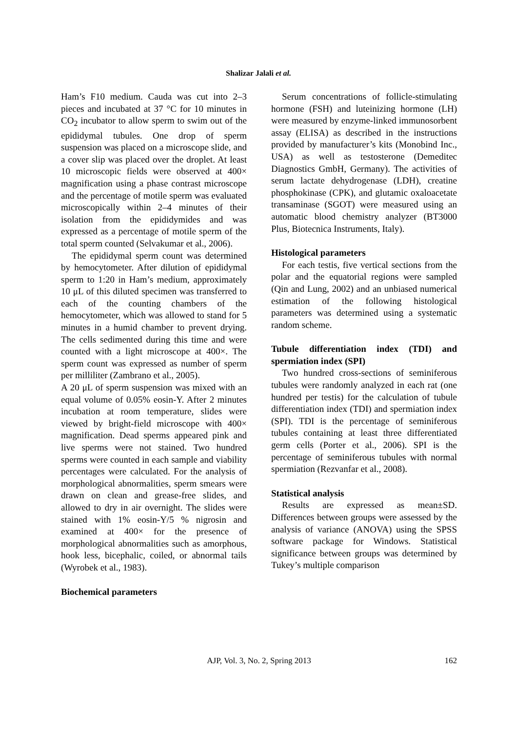Shalizar Jalali et al.
Ham’s F10 medium. Cauda was cut into 2–3 pieces and incubated at 37 °C for 10 minutes in CO<sub>2</sub> incubator to allow sperm to swim out of the epididymal tubules. One drop of sperm suspension was placed on a microscope slide, and a cover slip was placed over the droplet. At least 10 microscopic fields were observed at 400× magnification using a phase contrast microscope and the percentage of motile sperm was evaluated microscopically within 2–4 minutes of their isolation from the epididymides and was expressed as a percentage of motile sperm of the total sperm counted (Selvakumar et al., 2006).
The epididymal sperm count was determined by hemocytometer. After dilution of epididymal sperm to 1:20 in Ham’s medium, approximately 10 μL of this diluted specimen was transferred to each of the counting chambers of the hemocytometer, which was allowed to stand for 5 minutes in a humid chamber to prevent drying. The cells sedimented during this time and were counted with a light microscope at 400×. The sperm count was expressed as number of sperm per milliliter (Zambrano et al., 2005).
A 20 μL of sperm suspension was mixed with an equal volume of 0.05% eosin-Y. After 2 minutes incubation at room temperature, slides were viewed by bright-field microscope with 400× magnification. Dead sperms appeared pink and live sperms were not stained. Two hundred sperms were counted in each sample and viability percentages were calculated. For the analysis of morphological abnormalities, sperm smears were drawn on clean and grease-free slides, and allowed to dry in air overnight. The slides were stained with 1% eosin-Y/5 % nigrosin and examined at 400× for the presence of morphological abnormalities such as amorphous, hook less, bicephalic, coiled, or abnormal tails (Wyrobek et al., 1983).
Biochemical parameters
Serum concentrations of follicle-stimulating hormone (FSH) and luteinizing hormone (LH) were measured by enzyme-linked immunosorbent assay (ELISA) as described in the instructions provided by manufacturer’s kits (Monobind Inc., USA) as well as testosterone (Demeditec Diagnostics GmbH, Germany). The activities of serum lactate dehydrogenase (LDH), creatine phosphokinase (CPK), and glutamic oxaloacetate transaminase (SGOT) were measured using an automatic blood chemistry analyzer (BT3000 Plus, Biotecnica Instruments, Italy).
Histological parameters
For each testis, five vertical sections from the polar and the equatorial regions were sampled (Qin and Lung, 2002) and an unbiased numerical estimation of the following histological parameters was determined using a systematic random scheme.
Tubule differentiation index (TDI) and spermiation index (SPI)
Two hundred cross-sections of seminiferous tubules were randomly analyzed in each rat (one hundred per testis) for the calculation of tubule differentiation index (TDI) and spermiation index (SPI). TDI is the percentage of seminiferous tubules containing at least three differentiated germ cells (Porter et al., 2006). SPI is the percentage of seminiferous tubules with normal spermiation (Rezvanfar et al., 2008).
Statistical analysis
Results are expressed as mean±SD. Differences between groups were assessed by the analysis of variance (ANOVA) using the SPSS software package for Windows. Statistical significance between groups was determined by Tukey’s multiple comparison
AJP, Vol. 3, No. 2, Spring 2013
162